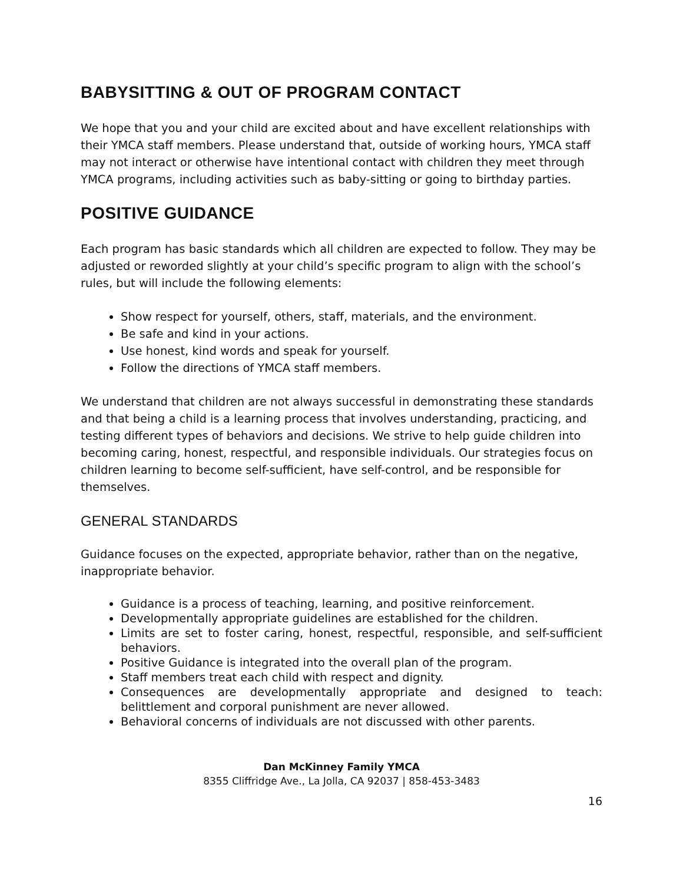BABYSITTING & OUT OF PROGRAM CONTACT
We hope that you and your child are excited about and have excellent relationships with their YMCA staff members. Please understand that, outside of working hours, YMCA staff may not interact or otherwise have intentional contact with children they meet through YMCA programs, including activities such as baby-sitting or going to birthday parties.
POSITIVE GUIDANCE
Each program has basic standards which all children are expected to follow. They may be adjusted or reworded slightly at your child’s specific program to align with the school’s rules, but will include the following elements:
Show respect for yourself, others, staff, materials, and the environment.
Be safe and kind in your actions.
Use honest, kind words and speak for yourself.
Follow the directions of YMCA staff members.
We understand that children are not always successful in demonstrating these standards and that being a child is a learning process that involves understanding, practicing, and testing different types of behaviors and decisions. We strive to help guide children into becoming caring, honest, respectful, and responsible individuals. Our strategies focus on children learning to become self-sufficient, have self-control, and be responsible for themselves.
GENERAL STANDARDS
Guidance focuses on the expected, appropriate behavior, rather than on the negative, inappropriate behavior.
Guidance is a process of teaching, learning, and positive reinforcement.
Developmentally appropriate guidelines are established for the children.
Limits are set to foster caring, honest, respectful, responsible, and self-sufficient behaviors.
Positive Guidance is integrated into the overall plan of the program.
Staff members treat each child with respect and dignity.
Consequences are developmentally appropriate and designed to teach: belittlement and corporal punishment are never allowed.
Behavioral concerns of individuals are not discussed with other parents.
Dan McKinney Family YMCA
8355 Cliffridge Ave., La Jolla, CA 92037 | 858-453-3483
16